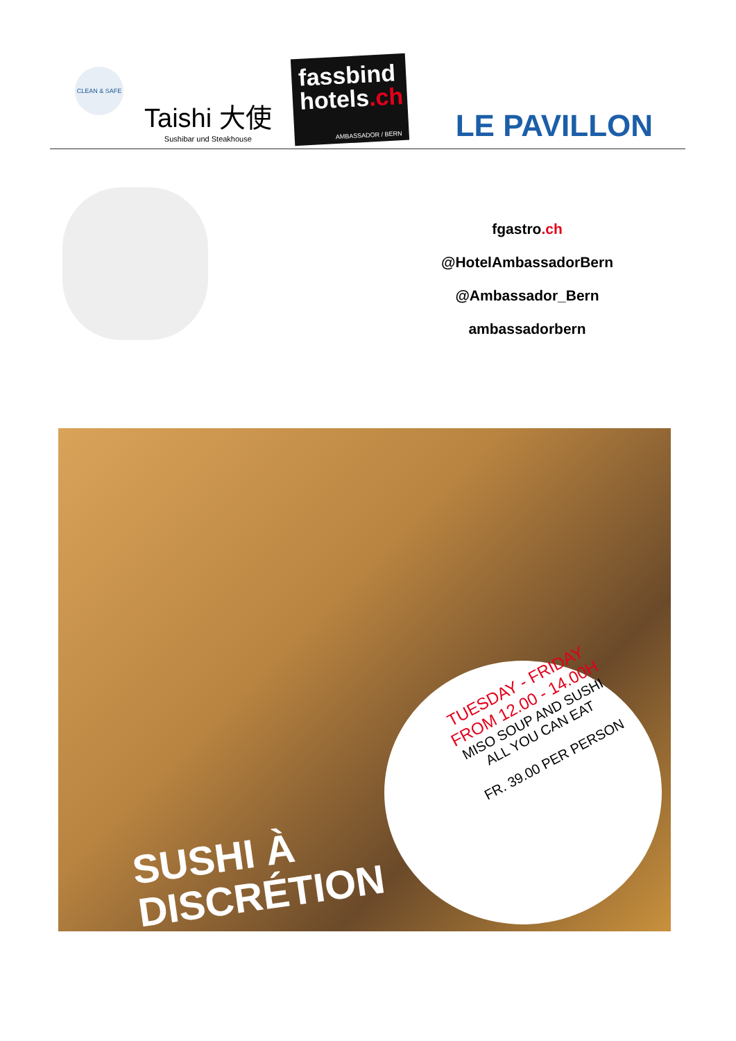CLEAN & SAFE
Taishi 大使
Sushibar und Steakhouse
fassbind
hotels.ch
AMBASSADOR / BERN
LE PAVILLON
fgastro.ch
@HotelAmbassadorBern
@Ambassador_Bern
ambassadorbern
TUESDAY - FRIDAY
FROM 12.00 - 14.00H
MISO SOUP AND SUSHI
ALL YOU CAN EAT
FR. 39.00 PER PERSON
SUSHI À
DISCRÉTION